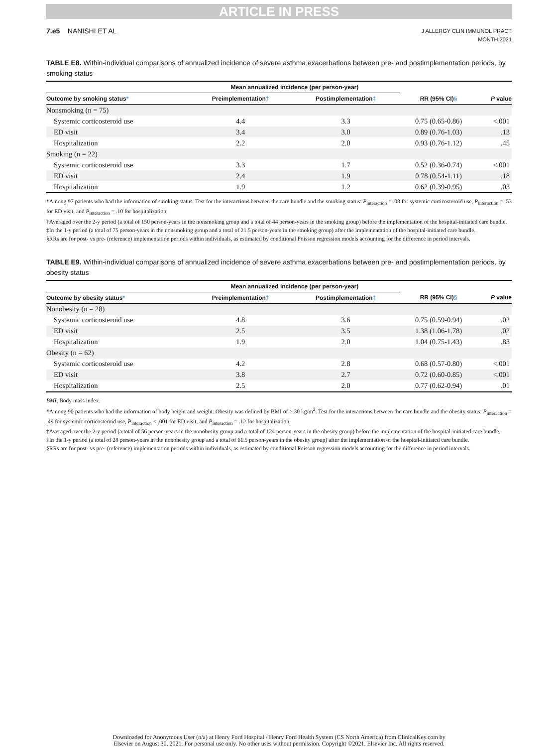ARTICLE IN PRESS
7.e5 NANISHI ET AL
J ALLERGY CLIN IMMUNOL PRACT
MONTH 2021
TABLE E8. Within-individual comparisons of annualized incidence of severe asthma exacerbations between pre- and postimplementation periods, by smoking status
| | Mean annualized incidence (per person-year) | | | |
| --- | --- | --- | --- | --- |
| Outcome by smoking status * | Preimplementation † | Postimplementation ‡ | RR (95% CI) § | P value |
| Nonsmoking (n = 75) | | | | |
| Systemic corticosteroid use | 4.4 | 3.3 | 0.75 (0.65-0.86) | <.001 |
| ED visit | 3.4 | 3.0 | 0.89 (0.76-1.03) | .13 |
| Hospitalization | 2.2 | 2.0 | 0.93 (0.76-1.12) | .45 |
| Smoking (n = 22) | | | | |
| Systemic corticosteroid use | 3.3 | 1.7 | 0.52 (0.36-0.74) | <.001 |
| ED visit | 2.4 | 1.9 | 0.78 (0.54-1.11) | .18 |
| Hospitalization | 1.9 | 1.2 | 0.62 (0.39-0.95) | .03 |
*Among 97 patients who had the information of smoking status. Test for the interactions between the care bundle and the smoking status: P<sub>interaction</sub> = .08 for systemic corticosteroid use, P<sub>interaction</sub> = .53 for ED visit, and P<sub>interaction</sub> = .10 for hospitalization.
†Averaged over the 2-y period (a total of 150 person-years in the nonsmoking group and a total of 44 person-years in the smoking group) before the implementation of the hospital-initiated care bundle.
‡In the 1-y period (a total of 75 person-years in the nonsmoking group and a total of 21.5 person-years in the smoking group) after the implementation of the hospital-initiated care bundle.
§RRs are for post- vs pre- (reference) implementation periods within individuals, as estimated by conditional Poisson regression models accounting for the difference in period intervals.
TABLE E9. Within-individual comparisons of annualized incidence of severe asthma exacerbations between pre- and postimplementation periods, by obesity status
| | Mean annualized incidence (per person-year) | | | |
| --- | --- | --- | --- | --- |
| Outcome by obesity status * | Preimplementation † | Postimplementation ‡ | RR (95% CI) § | P value |
| Nonobesity (n = 28) | | | | |
| Systemic corticosteroid use | 4.8 | 3.6 | 0.75 (0.59-0.94) | .02 |
| ED visit | 2.5 | 3.5 | 1.38 (1.06-1.78) | .02 |
| Hospitalization | 1.9 | 2.0 | 1.04 (0.75-1.43) | .83 |
| Obesity (n = 62) | | | | |
| Systemic corticosteroid use | 4.2 | 2.8 | 0.68 (0.57-0.80) | <.001 |
| ED visit | 3.8 | 2.7 | 0.72 (0.60-0.85) | <.001 |
| Hospitalization | 2.5 | 2.0 | 0.77 (0.62-0.94) | .01 |
BMI, Body mass index.
*Among 90 patients who had the information of body height and weight. Obesity was defined by BMI of ≥ 30 kg/m<sup>2</sup>. Test for the interactions between the care bundle and the obesity status: P<sub>interaction</sub> = .49 for systemic corticosteroid use, P<sub>interaction</sub> < .001 for ED visit, and P<sub>interaction</sub> = .12 for hospitalization.
†Averaged over the 2-y period (a total of 56 person-years in the nonobesity group and a total of 124 person-years in the obesity group) before the implementation of the hospital-initiated care bundle.
‡In the 1-y period (a total of 28 person-years in the nonobesity group and a total of 61.5 person-years in the obesity group) after the implementation of the hospital-initiated care bundle.
§RRs are for post- vs pre- (reference) implementation periods within individuals, as estimated by conditional Poisson regression models accounting for the difference in period intervals.
Downloaded for Anonymous User (n/a) at Henry Ford Hospital / Henry Ford Health System (CS North America) from ClinicalKey.com by
Elsevier on August 30, 2021. For personal use only. No other uses without permission. Copyright ©2021. Elsevier Inc. All rights reserved.